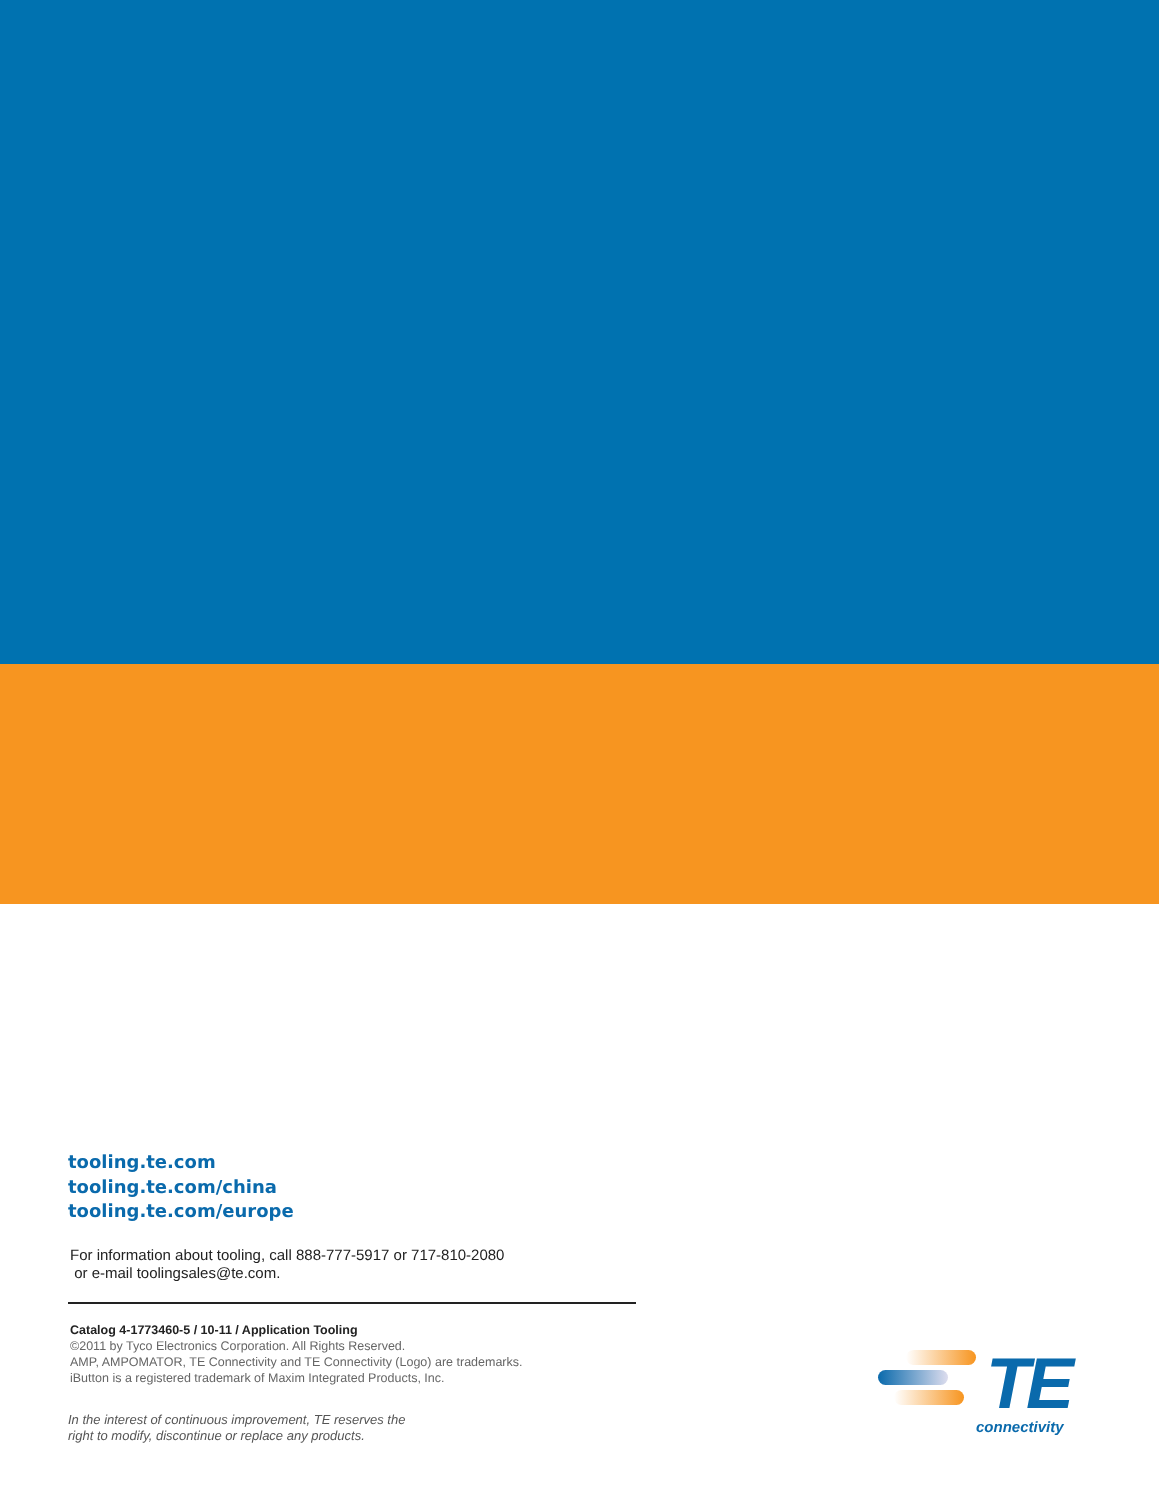tooling.te.com
tooling.te.com/china
tooling.te.com/europe
For information about tooling, call 888-777-5917 or 717-810-2080
or e-mail toolingsales@te.com.
Catalog 4-1773460-5 / 10-11 / Application Tooling
©2011 by Tyco Electronics Corporation. All Rights Reserved.
AMP, AMPOMATOR, TE Connectivity and TE Connectivity (Logo) are trademarks.
iButton is a registered trademark of Maxim Integrated Products, Inc.
In the interest of continuous improvement, TE reserves the
right to modify, discontinue or replace any products.
TE
connectivity